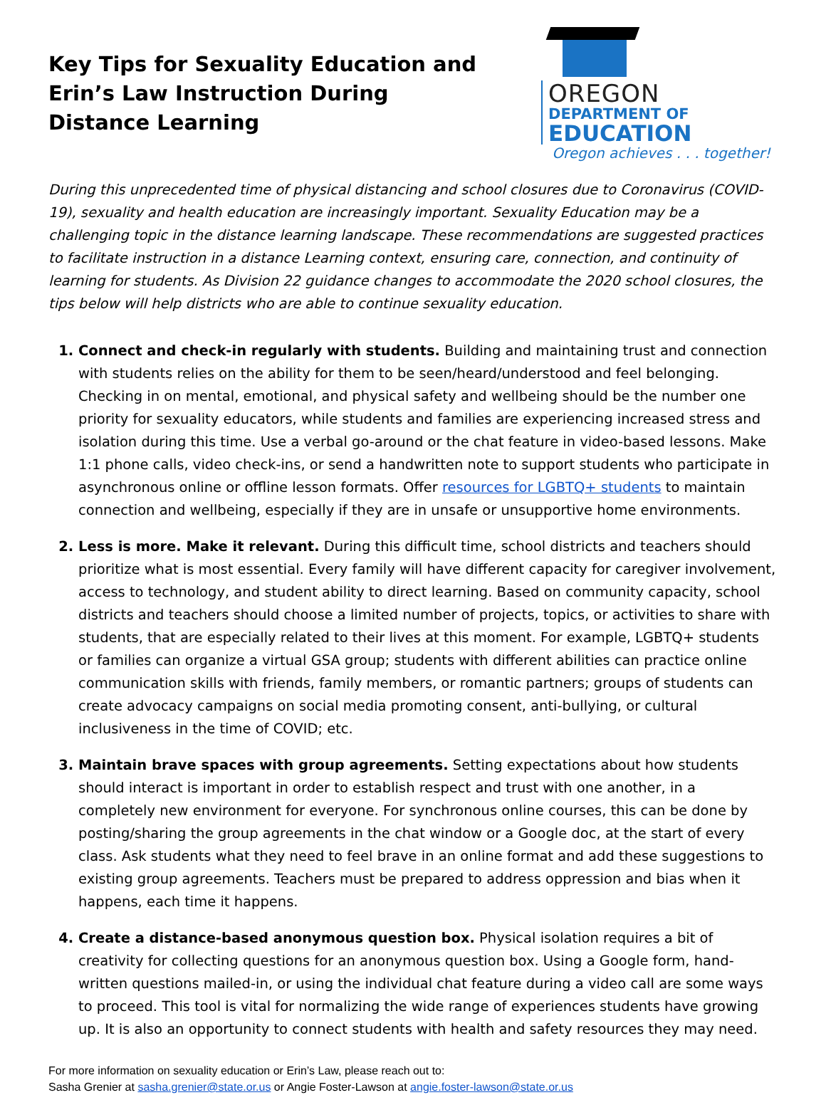Key Tips for Sexuality Education and
Erin’s Law Instruction During
Distance Learning
OREGON
DEPARTMENT OF
EDUCATION
Oregon achieves . . . together!
During this unprecedented time of physical distancing and school closures due to Coronavirus (COVID-19), sexuality and health education are increasingly important. Sexuality Education may be a challenging topic in the distance learning landscape. These recommendations are suggested practices to facilitate instruction in a distance Learning context, ensuring care, connection, and continuity of learning for students. As Division 22 guidance changes to accommodate the 2020 school closures, the tips below will help districts who are able to continue sexuality education.
Connect and check-in regularly with students. Building and maintaining trust and connection with students relies on the ability for them to be seen/heard/understood and feel belonging. Checking in on mental, emotional, and physical safety and wellbeing should be the number one priority for sexuality educators, while students and families are experiencing increased stress and isolation during this time. Use a verbal go-around or the chat feature in video-based lessons. Make 1:1 phone calls, video check-ins, or send a handwritten note to support students who participate in asynchronous online or offline lesson formats. Offer resources for LGBTQ+ students to maintain connection and wellbeing, especially if they are in unsafe or unsupportive home environments.
Less is more. Make it relevant. During this difficult time, school districts and teachers should prioritize what is most essential. Every family will have different capacity for caregiver involvement, access to technology, and student ability to direct learning. Based on community capacity, school districts and teachers should choose a limited number of projects, topics, or activities to share with students, that are especially related to their lives at this moment. For example, LGBTQ+ students or families can organize a virtual GSA group; students with different abilities can practice online communication skills with friends, family members, or romantic partners; groups of students can create advocacy campaigns on social media promoting consent, anti-bullying, or cultural inclusiveness in the time of COVID; etc.
Maintain brave spaces with group agreements. Setting expectations about how students should interact is important in order to establish respect and trust with one another, in a completely new environment for everyone. For synchronous online courses, this can be done by posting/sharing the group agreements in the chat window or a Google doc, at the start of every class. Ask students what they need to feel brave in an online format and add these suggestions to existing group agreements. Teachers must be prepared to address oppression and bias when it happens, each time it happens.
Create a distance-based anonymous question box. Physical isolation requires a bit of creativity for collecting questions for an anonymous question box. Using a Google form, hand-written questions mailed-in, or using the individual chat feature during a video call are some ways to proceed. This tool is vital for normalizing the wide range of experiences students have growing up. It is also an opportunity to connect students with health and safety resources they may need.
For more information on sexuality education or Erin’s Law, please reach out to:
Sasha Grenier at sasha.grenier@state.or.us or Angie Foster-Lawson at angie.foster-lawson@state.or.us